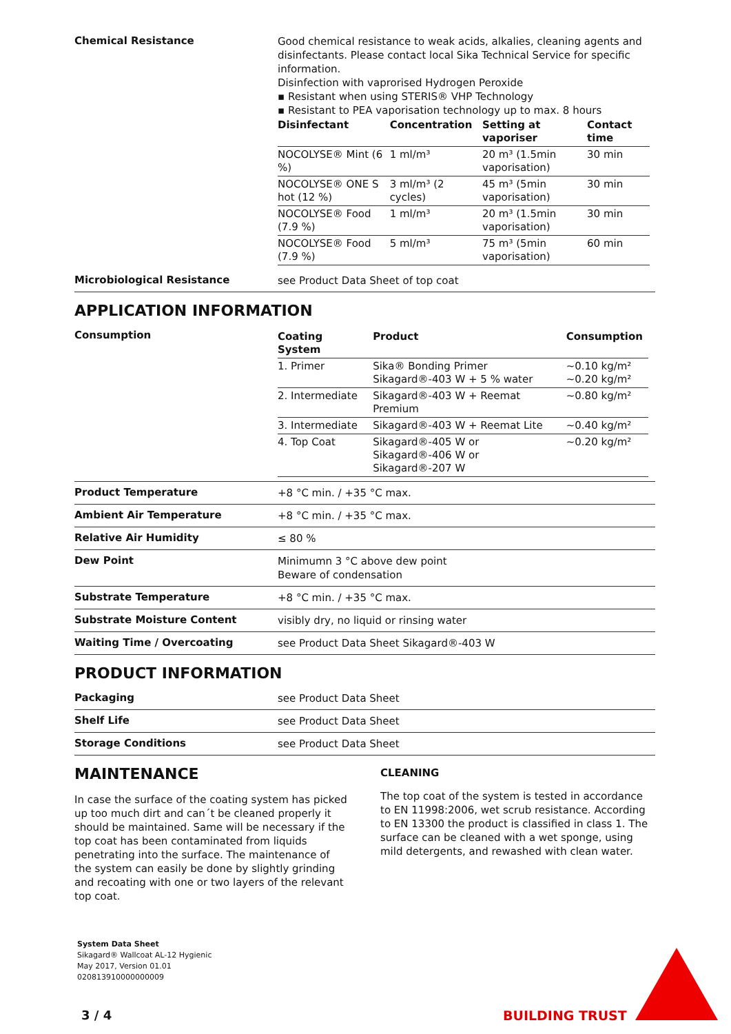Chemical Resistance
Good chemical resistance to weak acids, alkalies, cleaning agents and disinfectants. Please contact local Sika Technical Service for specific information.
Disinfection with vaprorised Hydrogen Peroxide
▪ Resistant when using STERIS® VHP Technology
▪ Resistant to PEA vaporisation technology up to max. 8 hours
| Disinfectant | Concentration | Setting at vaporiser | Contact time |
| --- | --- | --- | --- |
| NOCOLYSE® Mint (6 %) | 1 ml/m³ | 20 m³ (1.5min vaporisation) | 30 min |
| NOCOLYSE® ONE S hot (12 %) | 3 ml/m³ (2 cycles) | 45 m³ (5min vaporisation) | 30 min |
| NOCOLYSE® Food (7.9 %) | 1 ml/m³ | 20 m³ (1.5min vaporisation) | 30 min |
| NOCOLYSE® Food (7.9 %) | 5 ml/m³ | 75 m³ (5min vaporisation) | 60 min |
Microbiological Resistance
see Product Data Sheet of top coat
APPLICATION INFORMATION
Consumption
| Coating System | Product | Consumption |
| --- | --- | --- |
| 1. Primer | Sika® Bonding Primer Sikagard®-403 W + 5 % water | ~0.10 kg/m² ~0.20 kg/m² |
| 2. Intermediate | Sikagard®-403 W + Reemat Premium | ~0.80 kg/m² |
| 3. Intermediate | Sikagard®-403 W + Reemat Lite | ~0.40 kg/m² |
| 4. Top Coat | Sikagard®-405 W or Sikagard®-406 W or Sikagard®-207 W | ~0.20 kg/m² |
Product Temperature
+8 °C min. / +35 °C max.
Ambient Air Temperature
+8 °C min. / +35 °C max.
Relative Air Humidity
≤ 80 %
Dew Point
Minimumn 3 °C above dew point
Beware of condensation
Substrate Temperature
+8 °C min. / +35 °C max.
Substrate Moisture Content
visibly dry, no liquid or rinsing water
Waiting Time / Overcoating
see Product Data Sheet Sikagard®-403 W
PRODUCT INFORMATION
Packaging
see Product Data Sheet
Shelf Life
see Product Data Sheet
Storage Conditions
see Product Data Sheet
MAINTENANCE
In case the surface of the coating system has picked up too much dirt and can´t be cleaned properly it should be maintained. Same will be necessary if the top coat has been contaminated from liquids penetrating into the surface. The maintenance of the system can easily be done by slightly grinding and recoating with one or two layers of the relevant top coat.
CLEANING
The top coat of the system is tested in accordance to EN 11998:2006, wet scrub resistance. According to EN 13300 the product is classified in class 1. The surface can be cleaned with a wet sponge, using mild detergents, and rewashed with clean water.
System Data Sheet
Sikagard® Wallcoat AL-12 Hygienic
May 2017, Version 01.01
020813910000000009
3 / 4 BUILDING TRUST